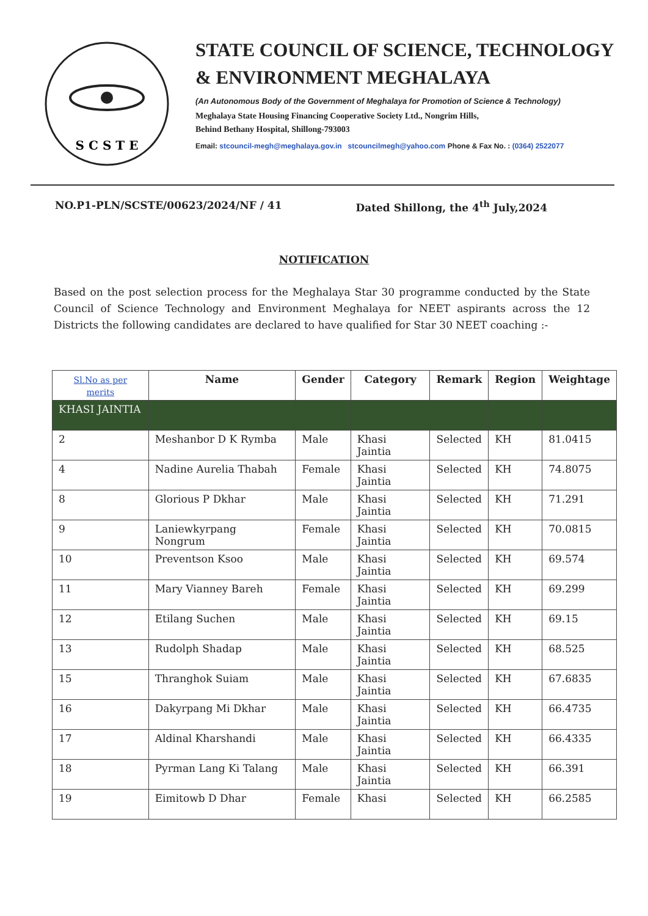S C S T E
STATE COUNCIL OF SCIENCE, TECHNOLOGY
& ENVIRONMENT MEGHALAYA
(An Autonomous Body of the Government of Meghalaya for Promotion of Science & Technology)
Meghalaya State Housing Financing Cooperative Society Ltd., Nongrim Hills,
Behind Bethany Hospital, Shillong-793003
Email: stcouncil-megh@meghalaya.gov.in stcouncilmegh@yahoo.com Phone & Fax No. : (0364) 2522077
NO.P1-PLN/SCSTE/00623/2024/NF / 41 Dated Shillong, the 4<sup>th</sup> July,2024
NOTIFICATION
Based on the post selection process for the Meghalaya Star 30 programme conducted by the State Council of Science Technology and Environment Meghalaya for NEET aspirants across the 12 Districts the following candidates are declared to have qualified for Star 30 NEET coaching :-
| Sl.No as per merits | Name | Gender | Category | Remark | Region | Weightage |
| --- | --- | --- | --- | --- | --- | --- |
| KHASI JAINTIA | | | | | | |
| 2 | Meshanbor D K Rymba | Male | Khasi Jaintia | Selected | KH | 81.0415 |
| 4 | Nadine Aurelia Thabah | Female | Khasi Jaintia | Selected | KH | 74.8075 |
| 8 | Glorious P Dkhar | Male | Khasi Jaintia | Selected | KH | 71.291 |
| 9 | Laniewkyrpang Nongrum | Female | Khasi Jaintia | Selected | KH | 70.0815 |
| 10 | Preventson Ksoo | Male | Khasi Jaintia | Selected | KH | 69.574 |
| 11 | Mary Vianney Bareh | Female | Khasi Jaintia | Selected | KH | 69.299 |
| 12 | Etilang Suchen | Male | Khasi Jaintia | Selected | KH | 69.15 |
| 13 | Rudolph Shadap | Male | Khasi Jaintia | Selected | KH | 68.525 |
| 15 | Thranghok Suiam | Male | Khasi Jaintia | Selected | KH | 67.6835 |
| 16 | Dakyrpang Mi Dkhar | Male | Khasi Jaintia | Selected | KH | 66.4735 |
| 17 | Aldinal Kharshandi | Male | Khasi Jaintia | Selected | KH | 66.4335 |
| 18 | Pyrman Lang Ki Talang | Male | Khasi Jaintia | Selected | KH | 66.391 |
| 19 | Eimitowb D Dhar | Female | Khasi | Selected | KH | 66.2585 |